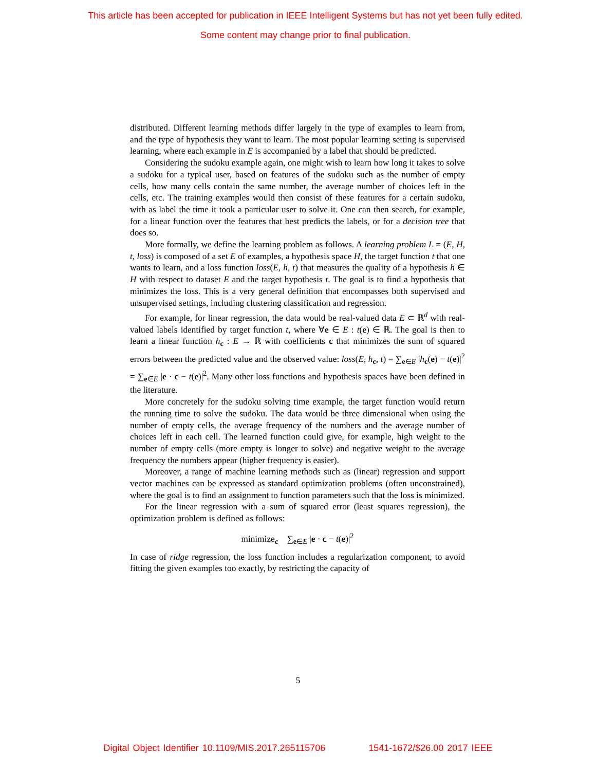This article has been accepted for publication in IEEE Intelligent Systems but has not yet been fully edited.
Some content may change prior to final publication.
distributed. Different learning methods differ largely in the type of examples to learn from, and the type of hypothesis they want to learn. The most popular learning setting is supervised learning, where each example in E is accompanied by a label that should be predicted.
Considering the sudoku example again, one might wish to learn how long it takes to solve a sudoku for a typical user, based on features of the sudoku such as the number of empty cells, how many cells contain the same number, the average number of choices left in the cells, etc. The training examples would then consist of these features for a certain sudoku, with as label the time it took a particular user to solve it. One can then search, for example, for a linear function over the features that best predicts the labels, or for a decision tree that does so.
More formally, we define the learning problem as follows. A learning problem L = (E, H, t, loss) is composed of a set E of examples, a hypothesis space H, the target function t that one wants to learn, and a loss function loss(E, h, t) that measures the quality of a hypothesis h ∈ H with respect to dataset E and the target hypothesis t. The goal is to find a hypothesis that minimizes the loss. This is a very general definition that encompasses both supervised and unsupervised settings, including clustering classification and regression.
For example, for linear regression, the data would be real-valued data E ⊂ ℝ<sup>d</sup> with real-valued labels identified by target function t, where ∀e ∈ E : t(e) ∈ ℝ. The goal is then to learn a linear function h<sub>c</sub> : E → ℝ with coefficients c that minimizes the sum of squared errors between the predicted value and the observed value: loss(E, h<sub>c</sub>, t) = ∑<sub>e∈E</sub> |h<sub>c</sub>(e) − t(e)|<sup>2</sup> = ∑<sub>e∈E</sub> |e · c − t(e)|<sup>2</sup>. Many other loss functions and hypothesis spaces have been defined in the literature.
More concretely for the sudoku solving time example, the target function would return the running time to solve the sudoku. The data would be three dimensional when using the number of empty cells, the average frequency of the numbers and the average number of choices left in each cell. The learned function could give, for example, high weight to the number of empty cells (more empty is longer to solve) and negative weight to the average frequency the numbers appear (higher frequency is easier).
Moreover, a range of machine learning methods such as (linear) regression and support vector machines can be expressed as standard optimization problems (often unconstrained), where the goal is to find an assignment to function parameters such that the loss is minimized.
For the linear regression with a sum of squared error (least squares regression), the optimization problem is defined as follows:
minimize<sub>c</sub> ∑<sub>e∈E</sub> |e · c − t(e)|<sup>2</sup>
In case of ridge regression, the loss function includes a regularization component, to avoid fitting the given examples too exactly, by restricting the capacity of
5
Digital Object Identifier 10.1109/MIS.2017.265115706 1541-1672/$26.00 2017 IEEE